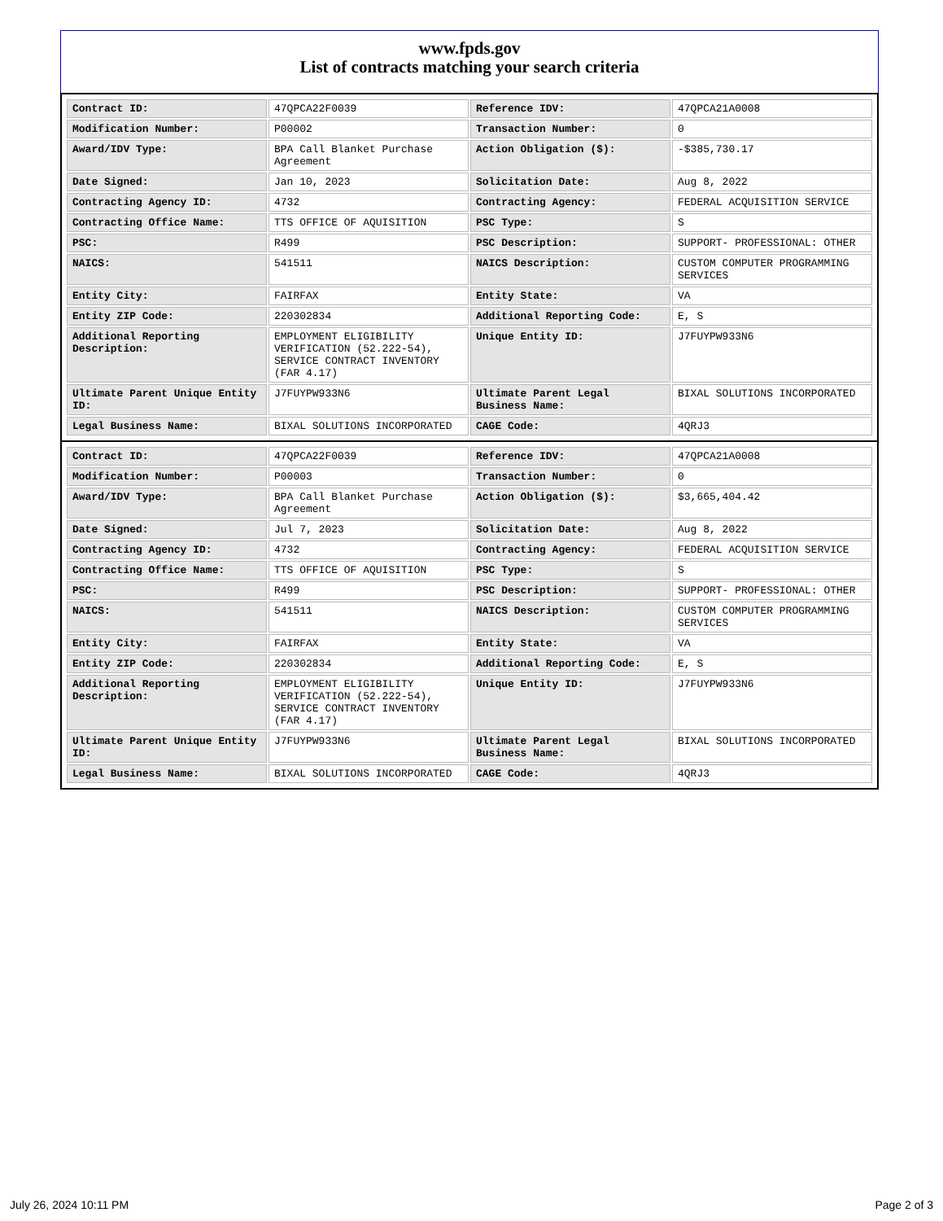www.fpds.gov
List of contracts matching your search criteria
| Contract ID: | 47QPCA22F0039 | Reference IDV: | 47QPCA21A0008 |
| Modification Number: | P00002 | Transaction Number: | 0 |
| Award/IDV Type: | BPA Call Blanket Purchase Agreement | Action Obligation ($): | -$385,730.17 |
| Date Signed: | Jan 10, 2023 | Solicitation Date: | Aug 8, 2022 |
| Contracting Agency ID: | 4732 | Contracting Agency: | FEDERAL ACQUISITION SERVICE |
| Contracting Office Name: | TTS OFFICE OF AQUISITION | PSC Type: | S |
| PSC: | R499 | PSC Description: | SUPPORT- PROFESSIONAL: OTHER |
| NAICS: | 541511 | NAICS Description: | CUSTOM COMPUTER PROGRAMMING SERVICES |
| Entity City: | FAIRFAX | Entity State: | VA |
| Entity ZIP Code: | 220302834 | Additional Reporting Code: | E, S |
| Additional Reporting Description: | EMPLOYMENT ELIGIBILITY VERIFICATION (52.222-54), SERVICE CONTRACT INVENTORY (FAR 4.17) | Unique Entity ID: | J7FUYPW933N6 |
| Ultimate Parent Unique Entity ID: | J7FUYPW933N6 | Ultimate Parent Legal Business Name: | BIXAL SOLUTIONS INCORPORATED |
| Legal Business Name: | BIXAL SOLUTIONS INCORPORATED | CAGE Code: | 4QRJ3 |
| Contract ID: | 47QPCA22F0039 | Reference IDV: | 47QPCA21A0008 |
| Modification Number: | P00003 | Transaction Number: | 0 |
| Award/IDV Type: | BPA Call Blanket Purchase Agreement | Action Obligation ($): | $3,665,404.42 |
| Date Signed: | Jul 7, 2023 | Solicitation Date: | Aug 8, 2022 |
| Contracting Agency ID: | 4732 | Contracting Agency: | FEDERAL ACQUISITION SERVICE |
| Contracting Office Name: | TTS OFFICE OF AQUISITION | PSC Type: | S |
| PSC: | R499 | PSC Description: | SUPPORT- PROFESSIONAL: OTHER |
| NAICS: | 541511 | NAICS Description: | CUSTOM COMPUTER PROGRAMMING SERVICES |
| Entity City: | FAIRFAX | Entity State: | VA |
| Entity ZIP Code: | 220302834 | Additional Reporting Code: | E, S |
| Additional Reporting Description: | EMPLOYMENT ELIGIBILITY VERIFICATION (52.222-54), SERVICE CONTRACT INVENTORY (FAR 4.17) | Unique Entity ID: | J7FUYPW933N6 |
| Ultimate Parent Unique Entity ID: | J7FUYPW933N6 | Ultimate Parent Legal Business Name: | BIXAL SOLUTIONS INCORPORATED |
| Legal Business Name: | BIXAL SOLUTIONS INCORPORATED | CAGE Code: | 4QRJ3 |
July 26, 2024 10:11 PM Page 2 of 3